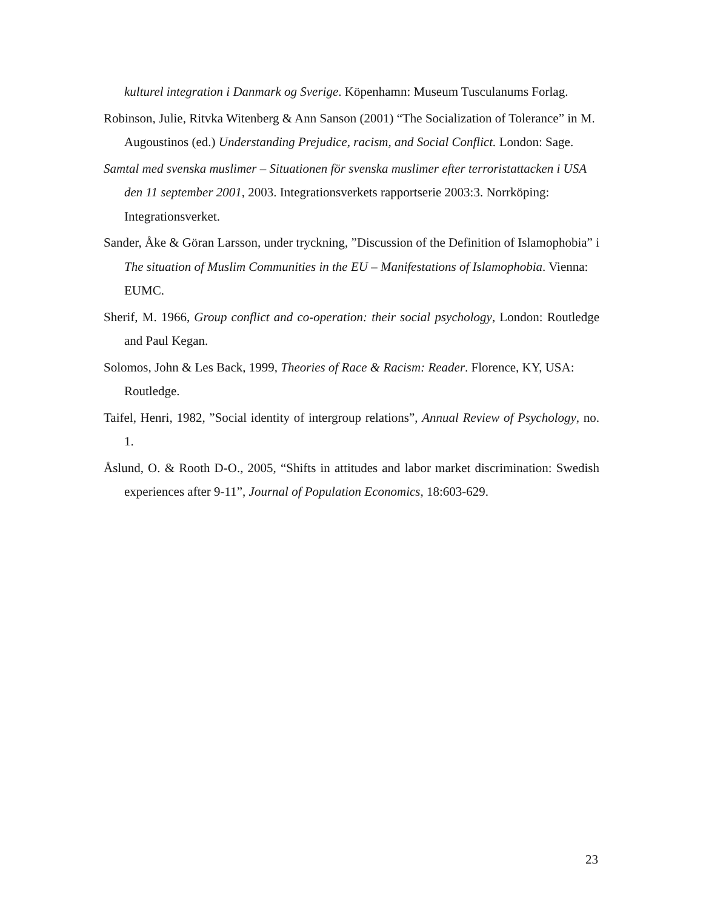kulturel integration i Danmark og Sverige. Köpenhamn: Museum Tusculanums Forlag.
Robinson, Julie, Ritvka Witenberg & Ann Sanson (2001) “The Socialization of Tolerance” in M. Augoustinos (ed.) Understanding Prejudice, racism, and Social Conflict. London: Sage.
Samtal med svenska muslimer – Situationen för svenska muslimer efter terroristattacken i USA den 11 september 2001, 2003. Integrationsverkets rapportserie 2003:3. Norrköping: Integrationsverket.
Sander, Åke & Göran Larsson, under tryckning, ”Discussion of the Definition of Islamophobia” i The situation of Muslim Communities in the EU – Manifestations of Islamophobia. Vienna: EUMC.
Sherif, M. 1966, Group conflict and co-operation: their social psychology, London: Routledge and Paul Kegan.
Solomos, John & Les Back, 1999, Theories of Race & Racism: Reader. Florence, KY, USA: Routledge.
Taifel, Henri, 1982, ”Social identity of intergroup relations”, Annual Review of Psychology, no. 1.
Åslund, O. & Rooth D-O., 2005, “Shifts in attitudes and labor market discrimination: Swedish experiences after 9-11”, Journal of Population Economics, 18:603-629.
23